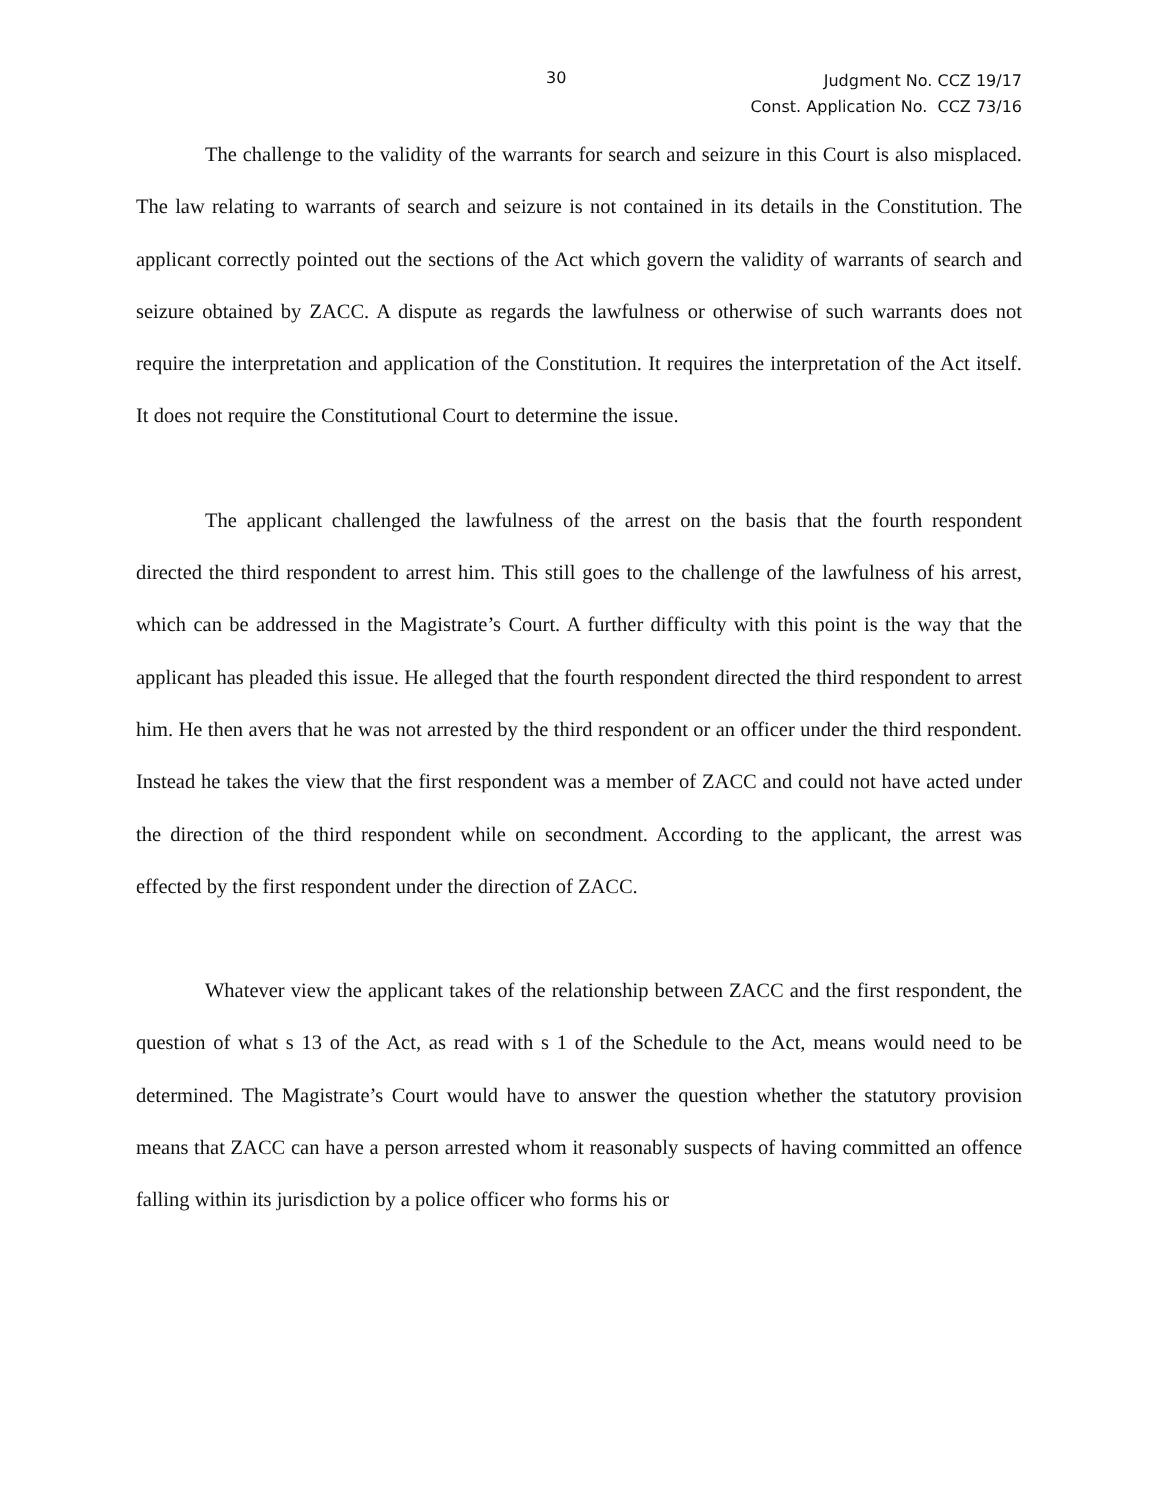30
Judgment No. CCZ 19/17
Const. Application No. CCZ 73/16
The challenge to the validity of the warrants for search and seizure in this Court is also misplaced. The law relating to warrants of search and seizure is not contained in its details in the Constitution. The applicant correctly pointed out the sections of the Act which govern the validity of warrants of search and seizure obtained by ZACC. A dispute as regards the lawfulness or otherwise of such warrants does not require the interpretation and application of the Constitution. It requires the interpretation of the Act itself. It does not require the Constitutional Court to determine the issue.
The applicant challenged the lawfulness of the arrest on the basis that the fourth respondent directed the third respondent to arrest him. This still goes to the challenge of the lawfulness of his arrest, which can be addressed in the Magistrate’s Court. A further difficulty with this point is the way that the applicant has pleaded this issue. He alleged that the fourth respondent directed the third respondent to arrest him. He then avers that he was not arrested by the third respondent or an officer under the third respondent. Instead he takes the view that the first respondent was a member of ZACC and could not have acted under the direction of the third respondent while on secondment. According to the applicant, the arrest was effected by the first respondent under the direction of ZACC.
Whatever view the applicant takes of the relationship between ZACC and the first respondent, the question of what s 13 of the Act, as read with s 1 of the Schedule to the Act, means would need to be determined. The Magistrate’s Court would have to answer the question whether the statutory provision means that ZACC can have a person arrested whom it reasonably suspects of having committed an offence falling within its jurisdiction by a police officer who forms his or